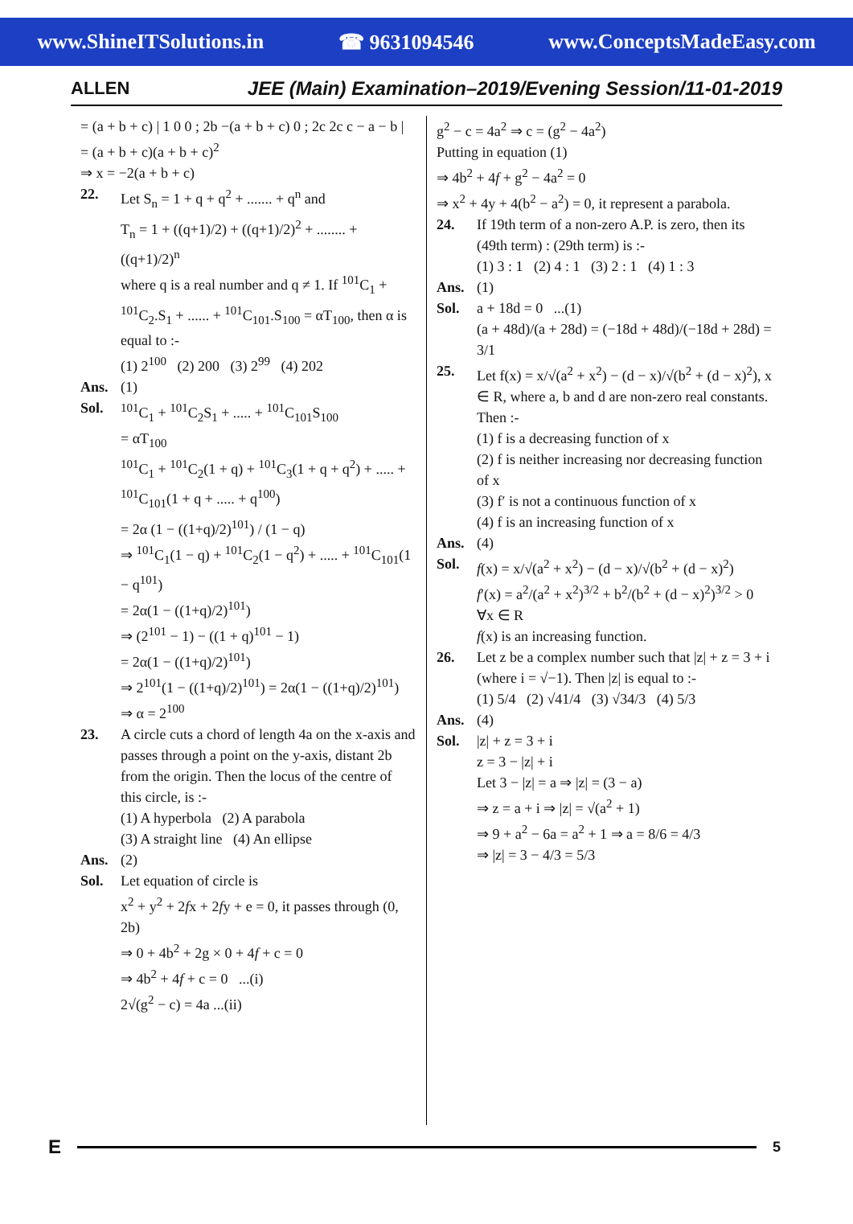www.ShineITSolutions.in ☎ 9631094546 www.ConceptsMadeEasy.com
ALLEN
JEE (Main) Examination–2019/Evening Session/11-01-2019
= (a + b + c) | 1 0 0 ; 2b −(a + b + c) 0 ; 2c 2c c − a − b |
= (a + b + c)(a + b + c)<sup>2</sup>
⇒ x = −2(a + b + c)
22. Let S<sub>n</sub> = 1 + q + q<sup>2</sup> + ....... + q<sup>n</sup> and
T<sub>n</sub> = 1 + ((q+1)/2) + ((q+1)/2)<sup>2</sup> + ........ + ((q+1)/2)<sup>n</sup>
where q is a real number and q ≠ 1. If <sup>101</sup>C<sub>1</sub> + <sup>101</sup>C<sub>2</sub>.S<sub>1</sub> + ...... + <sup>101</sup>C<sub>101</sub>.S<sub>100</sub> = αT<sub>100</sub>, then α is equal to :-
(1) 2<sup>100</sup> (2) 200 (3) 2<sup>99</sup> (4) 202
Ans. (1)
Sol. <sup>101</sup>C<sub>1</sub> + <sup>101</sup>C<sub>2</sub>S<sub>1</sub> + ..... + <sup>101</sup>C<sub>101</sub>S<sub>100</sub>
= αT<sub>100</sub>
<sup>101</sup>C<sub>1</sub> + <sup>101</sup>C<sub>2</sub>(1 + q) + <sup>101</sup>C<sub>3</sub>(1 + q + q<sup>2</sup>) + ..... + <sup>101</sup>C<sub>101</sub>(1 + q + ..... + q<sup>100</sup>)
= 2α (1 − ((1+q)/2)<sup>101</sup>) / (1 − q)
⇒ <sup>101</sup>C<sub>1</sub>(1 − q) + <sup>101</sup>C<sub>2</sub>(1 − q<sup>2</sup>) + ..... + <sup>101</sup>C<sub>101</sub>(1 − q<sup>101</sup>)
= 2α(1 − ((1+q)/2)<sup>101</sup>)
⇒ (2<sup>101</sup> − 1) − ((1 + q)<sup>101</sup> − 1)
= 2α(1 − ((1+q)/2)<sup>101</sup>)
⇒ 2<sup>101</sup>(1 − ((1+q)/2)<sup>101</sup>) = 2α(1 − ((1+q)/2)<sup>101</sup>)
⇒ α = 2<sup>100</sup>
23. A circle cuts a chord of length 4a on the x-axis and passes through a point on the y-axis, distant 2b from the origin. Then the locus of the centre of this circle, is :-
(1) A hyperbola (2) A parabola
(3) A straight line (4) An ellipse
Ans. (2)
Sol. Let equation of circle is
x<sup>2</sup> + y<sup>2</sup> + 2fx + 2fy + e = 0, it passes through (0, 2b)
⇒ 0 + 4b<sup>2</sup> + 2g × 0 + 4f + c = 0
⇒ 4b<sup>2</sup> + 4f + c = 0 ...(i)
2√(g<sup>2</sup> − c) = 4a ...(ii)
g<sup>2</sup> − c = 4a<sup>2</sup> ⇒ c = (g<sup>2</sup> − 4a<sup>2</sup>)
Putting in equation (1)
⇒ 4b<sup>2</sup> + 4f + g<sup>2</sup> − 4a<sup>2</sup> = 0
⇒ x<sup>2</sup> + 4y + 4(b<sup>2</sup> − a<sup>2</sup>) = 0, it represent a parabola.
24. If 19th term of a non-zero A.P. is zero, then its (49th term) : (29th term) is :-
(1) 3 : 1 (2) 4 : 1 (3) 2 : 1 (4) 1 : 3
Ans. (1)
Sol. a + 18d = 0 ...(1)
(a + 48d)/(a + 28d) = (−18d + 48d)/(−18d + 28d) = 3/1
25. Let f(x) = x/√(a<sup>2</sup> + x<sup>2</sup>) − (d − x)/√(b<sup>2</sup> + (d − x)<sup>2</sup>), x ∈ R, where a, b and d are non-zero real constants. Then :-
(1) f is a decreasing function of x
(2) f is neither increasing nor decreasing function of x
(3) f′ is not a continuous function of x
(4) f is an increasing function of x
Ans. (4)
Sol. f(x) = x/√(a<sup>2</sup> + x<sup>2</sup>) − (d − x)/√(b<sup>2</sup> + (d − x)<sup>2</sup>)
f′(x) = a<sup>2</sup>/(a<sup>2</sup> + x<sup>2</sup>)<sup>3/2</sup> + b<sup>2</sup>/(b<sup>2</sup> + (d − x)<sup>2</sup>)<sup>3/2</sup> > 0 ∀x ∈ R
f(x) is an increasing function.
26. Let z be a complex number such that |z| + z = 3 + i (where i = √−1). Then |z| is equal to :-
(1) 5/4 (2) √41/4 (3) √34/3 (4) 5/3
Ans. (4)
Sol. |z| + z = 3 + i
z = 3 − |z| + i
Let 3 − |z| = a ⇒ |z| = (3 − a)
⇒ z = a + i ⇒ |z| = √(a<sup>2</sup> + 1)
⇒ 9 + a<sup>2</sup> − 6a = a<sup>2</sup> + 1 ⇒ a = 8/6 = 4/3
⇒ |z| = 3 − 4/3 = 5/3
E 5